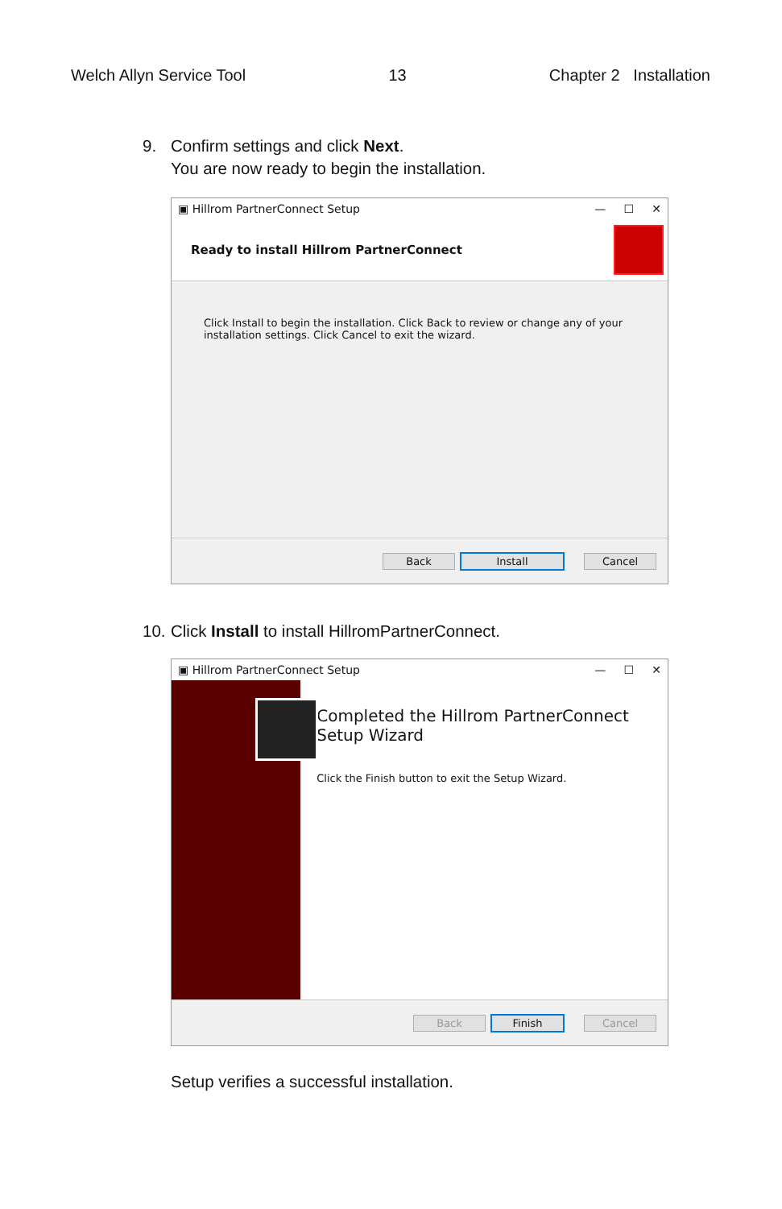Welch Allyn Service Tool 13 Chapter 2 Installation
9. Confirm settings and click Next.
You are now ready to begin the installation.
▣ Hillrom PartnerConnect Setup — ☐ ✕
Ready to install Hillrom PartnerConnect
Click Install to begin the installation. Click Back to review or change any of your installation settings. Click Cancel to exit the wizard.
Back Install Cancel
10. Click Install to install HillromPartnerConnect.
▣ Hillrom PartnerConnect Setup — ☐ ✕
Completed the Hillrom PartnerConnect Setup Wizard
Click the Finish button to exit the Setup Wizard.
Back Finish Cancel
Setup verifies a successful installation.